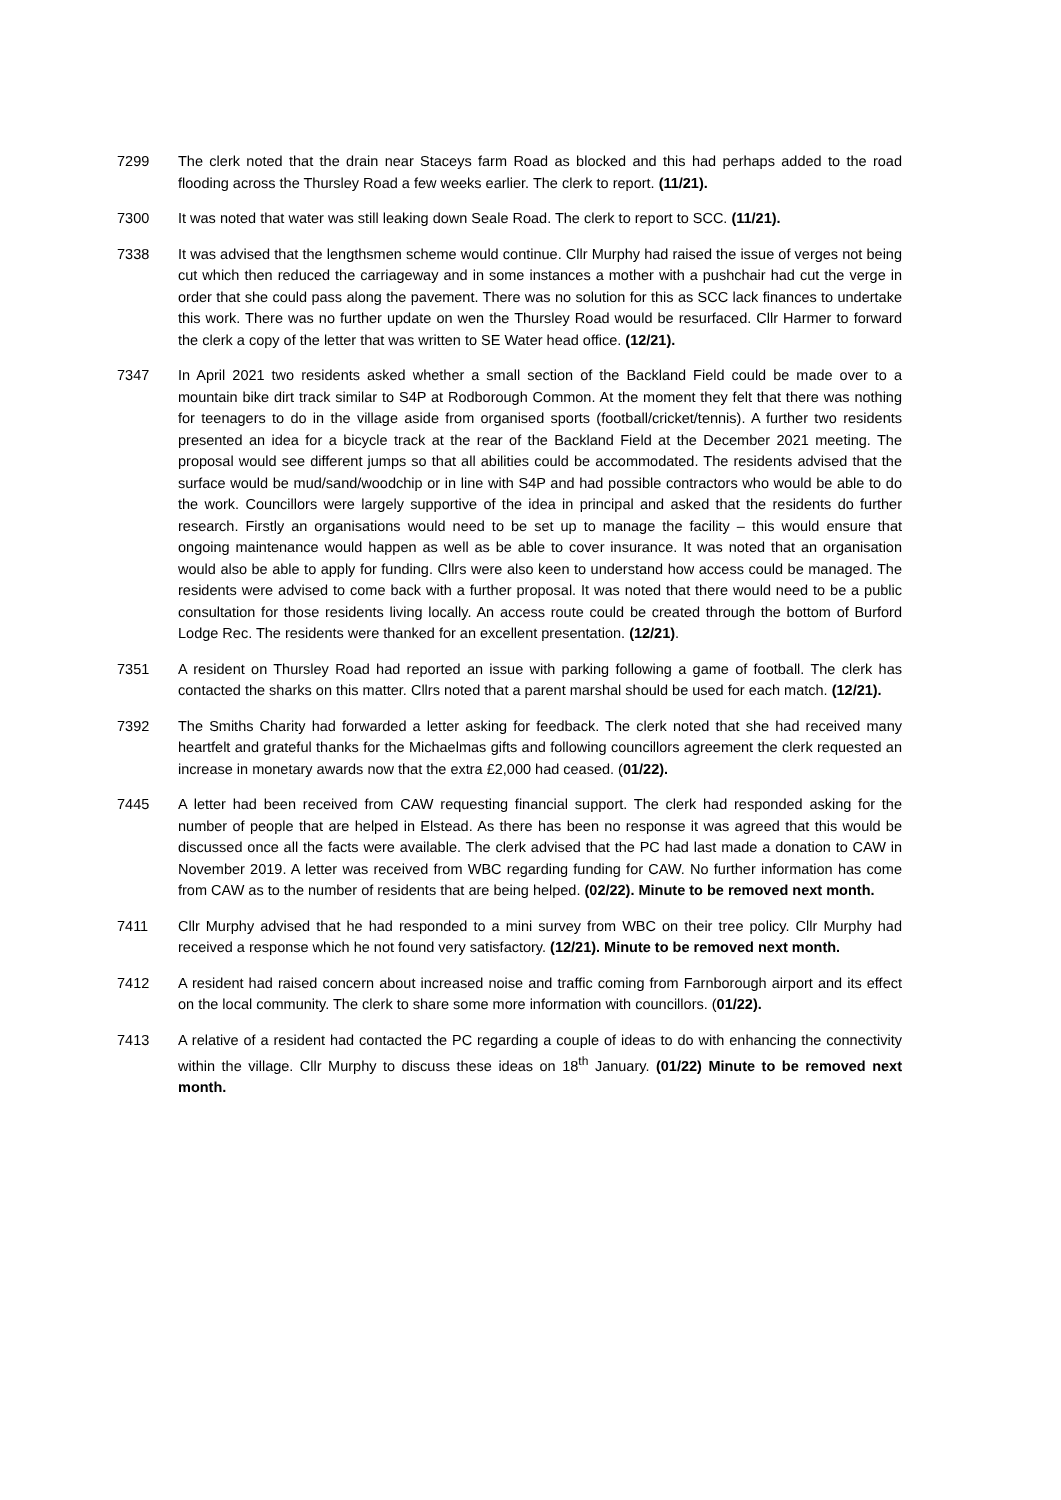7299 The clerk noted that the drain near Staceys farm Road as blocked and this had perhaps added to the road flooding across the Thursley Road a few weeks earlier. The clerk to report. (11/21).
7300 It was noted that water was still leaking down Seale Road. The clerk to report to SCC. (11/21).
7338 It was advised that the lengthsmen scheme would continue. Cllr Murphy had raised the issue of verges not being cut which then reduced the carriageway and in some instances a mother with a pushchair had cut the verge in order that she could pass along the pavement. There was no solution for this as SCC lack finances to undertake this work. There was no further update on wen the Thursley Road would be resurfaced. Cllr Harmer to forward the clerk a copy of the letter that was written to SE Water head office. (12/21).
7347 In April 2021 two residents asked whether a small section of the Backland Field could be made over to a mountain bike dirt track similar to S4P at Rodborough Common. At the moment they felt that there was nothing for teenagers to do in the village aside from organised sports (football/cricket/tennis). A further two residents presented an idea for a bicycle track at the rear of the Backland Field at the December 2021 meeting. The proposal would see different jumps so that all abilities could be accommodated. The residents advised that the surface would be mud/sand/woodchip or in line with S4P and had possible contractors who would be able to do the work. Councillors were largely supportive of the idea in principal and asked that the residents do further research. Firstly an organisations would need to be set up to manage the facility – this would ensure that ongoing maintenance would happen as well as be able to cover insurance. It was noted that an organisation would also be able to apply for funding. Cllrs were also keen to understand how access could be managed. The residents were advised to come back with a further proposal. It was noted that there would need to be a public consultation for those residents living locally. An access route could be created through the bottom of Burford Lodge Rec. The residents were thanked for an excellent presentation. (12/21).
7351 A resident on Thursley Road had reported an issue with parking following a game of football. The clerk has contacted the sharks on this matter. Cllrs noted that a parent marshal should be used for each match. (12/21).
7392 The Smiths Charity had forwarded a letter asking for feedback. The clerk noted that she had received many heartfelt and grateful thanks for the Michaelmas gifts and following councillors agreement the clerk requested an increase in monetary awards now that the extra £2,000 had ceased. (01/22).
7445 A letter had been received from CAW requesting financial support. The clerk had responded asking for the number of people that are helped in Elstead. As there has been no response it was agreed that this would be discussed once all the facts were available. The clerk advised that the PC had last made a donation to CAW in November 2019. A letter was received from WBC regarding funding for CAW. No further information has come from CAW as to the number of residents that are being helped. (02/22). Minute to be removed next month.
7411 Cllr Murphy advised that he had responded to a mini survey from WBC on their tree policy. Cllr Murphy had received a response which he not found very satisfactory. (12/21). Minute to be removed next month.
7412 A resident had raised concern about increased noise and traffic coming from Farnborough airport and its effect on the local community. The clerk to share some more information with councillors. (01/22).
7413 A relative of a resident had contacted the PC regarding a couple of ideas to do with enhancing the connectivity within the village. Cllr Murphy to discuss these ideas on 18<sup>th</sup> January. (01/22) Minute to be removed next month.